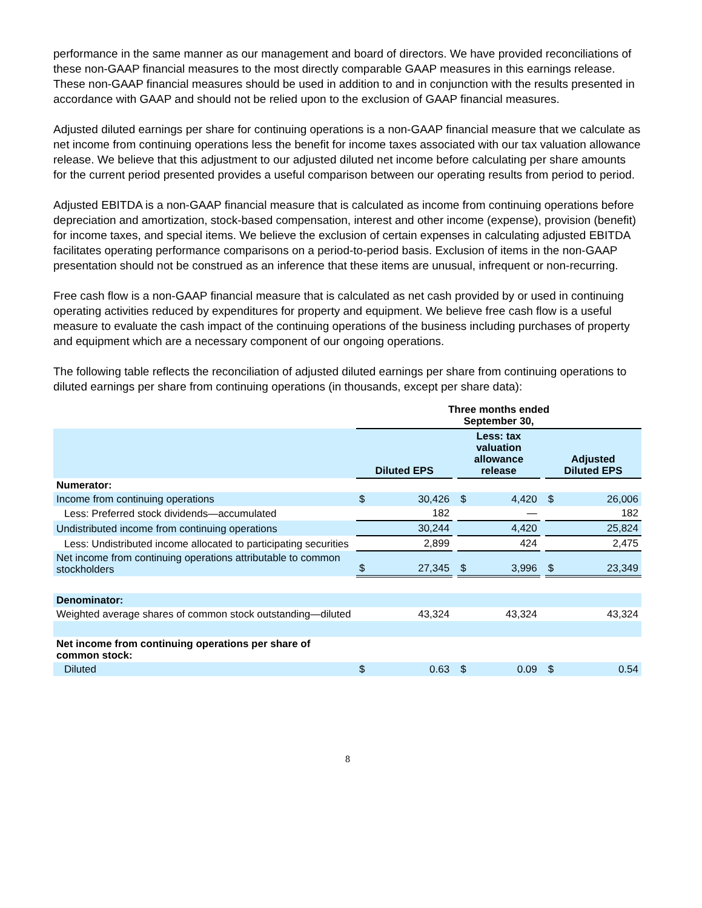performance in the same manner as our management and board of directors. We have provided reconciliations of these non-GAAP financial measures to the most directly comparable GAAP measures in this earnings release. These non-GAAP financial measures should be used in addition to and in conjunction with the results presented in accordance with GAAP and should not be relied upon to the exclusion of GAAP financial measures.
Adjusted diluted earnings per share for continuing operations is a non-GAAP financial measure that we calculate as net income from continuing operations less the benefit for income taxes associated with our tax valuation allowance release. We believe that this adjustment to our adjusted diluted net income before calculating per share amounts for the current period presented provides a useful comparison between our operating results from period to period.
Adjusted EBITDA is a non-GAAP financial measure that is calculated as income from continuing operations before depreciation and amortization, stock-based compensation, interest and other income (expense), provision (benefit) for income taxes, and special items. We believe the exclusion of certain expenses in calculating adjusted EBITDA facilitates operating performance comparisons on a period-to-period basis. Exclusion of items in the non-GAAP presentation should not be construed as an inference that these items are unusual, infrequent or non-recurring.
Free cash flow is a non-GAAP financial measure that is calculated as net cash provided by or used in continuing operating activities reduced by expenditures for property and equipment. We believe free cash flow is a useful measure to evaluate the cash impact of the continuing operations of the business including purchases of property and equipment which are a necessary component of our ongoing operations.
The following table reflects the reconciliation of adjusted diluted earnings per share from continuing operations to diluted earnings per share from continuing operations (in thousands, except per share data):
| | Three months ended September 30, | | | | | | | |
| --- | --- | --- | --- | --- | --- | --- | --- | --- |
| | Diluted EPS | | | Less: tax valuation allowance release | | | Adjusted Diluted EPS | |
| Numerator: | | | | | | | | |
| Income from continuing operations | $ | 30,426 | | $ | 4,420 | | $ | 26,006 |
| Less: Preferred stock dividends—accumulated | | 182 | | | — | | | 182 |
| Undistributed income from continuing operations | | 30,244 | | | 4,420 | | | 25,824 |
| Less: Undistributed income allocated to participating securities | | 2,899 | | | 424 | | | 2,475 |
| Net income from continuing operations attributable to common stockholders | $ | 27,345 | | $ | 3,996 | | $ | 23,349 |
| Denominator: | | | | | | | | |
| Weighted average shares of common stock outstanding—diluted | | 43,324 | | | 43,324 | | | 43,324 |
| Net income from continuing operations per share of common stock: | | | | | | | | |
| Diluted | $ | 0.63 | | $ | 0.09 | | $ | 0.54 |
8